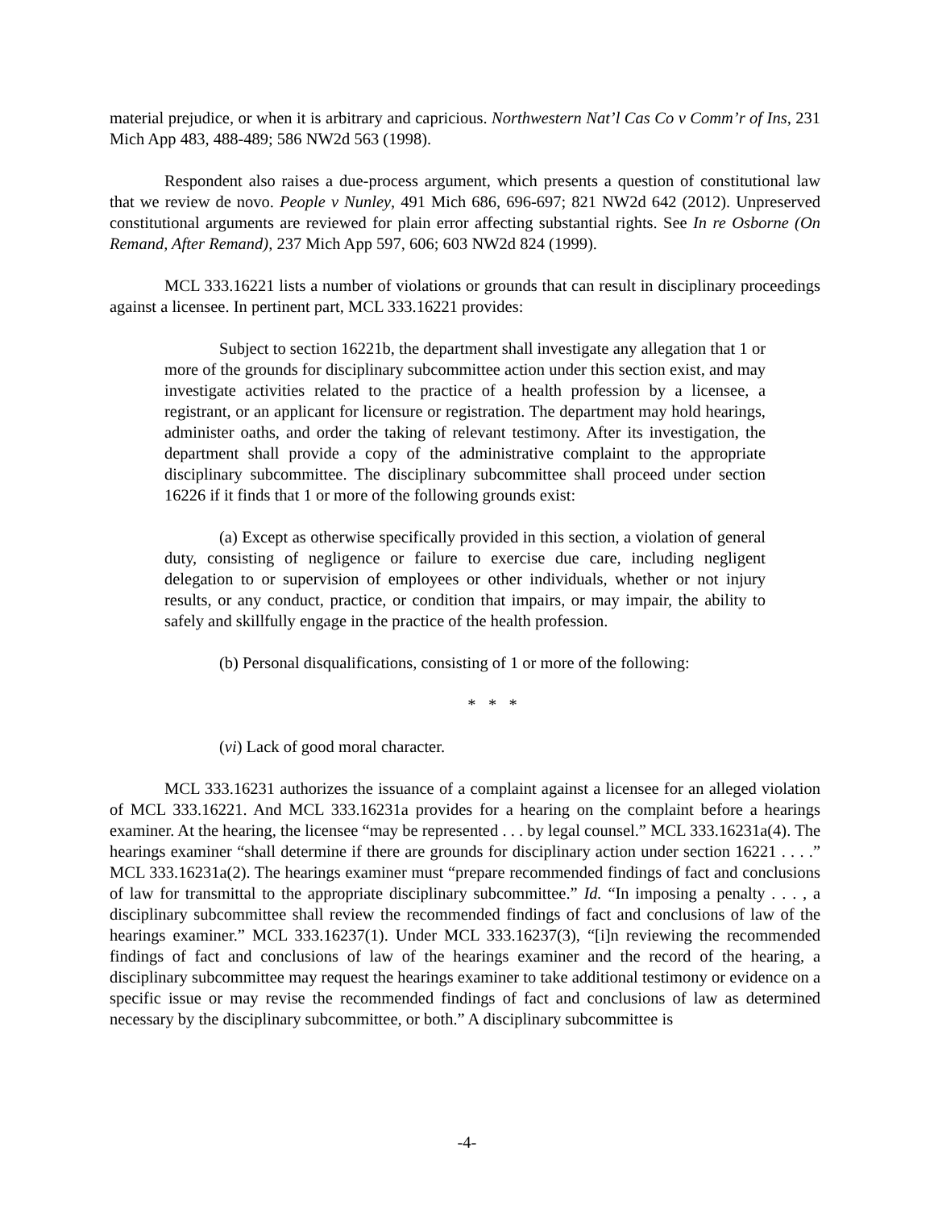material prejudice, or when it is arbitrary and capricious. Northwestern Nat’l Cas Co v Comm’r of Ins, 231 Mich App 483, 488-489; 586 NW2d 563 (1998).
Respondent also raises a due-process argument, which presents a question of constitutional law that we review de novo. People v Nunley, 491 Mich 686, 696-697; 821 NW2d 642 (2012). Unpreserved constitutional arguments are reviewed for plain error affecting substantial rights. See In re Osborne (On Remand, After Remand), 237 Mich App 597, 606; 603 NW2d 824 (1999).
MCL 333.16221 lists a number of violations or grounds that can result in disciplinary proceedings against a licensee. In pertinent part, MCL 333.16221 provides:
Subject to section 16221b, the department shall investigate any allegation that 1 or more of the grounds for disciplinary subcommittee action under this section exist, and may investigate activities related to the practice of a health profession by a licensee, a registrant, or an applicant for licensure or registration. The department may hold hearings, administer oaths, and order the taking of relevant testimony. After its investigation, the department shall provide a copy of the administrative complaint to the appropriate disciplinary subcommittee. The disciplinary subcommittee shall proceed under section 16226 if it finds that 1 or more of the following grounds exist:
(a) Except as otherwise specifically provided in this section, a violation of general duty, consisting of negligence or failure to exercise due care, including negligent delegation to or supervision of employees or other individuals, whether or not injury results, or any conduct, practice, or condition that impairs, or may impair, the ability to safely and skillfully engage in the practice of the health profession.
(b) Personal disqualifications, consisting of 1 or more of the following:
* * *
(vi) Lack of good moral character.
MCL 333.16231 authorizes the issuance of a complaint against a licensee for an alleged violation of MCL 333.16221. And MCL 333.16231a provides for a hearing on the complaint before a hearings examiner. At the hearing, the licensee “may be represented . . . by legal counsel.” MCL 333.16231a(4). The hearings examiner “shall determine if there are grounds for disciplinary action under section 16221 . . . .” MCL 333.16231a(2). The hearings examiner must “prepare recommended findings of fact and conclusions of law for transmittal to the appropriate disciplinary subcommittee.” Id. “In imposing a penalty . . . , a disciplinary subcommittee shall review the recommended findings of fact and conclusions of law of the hearings examiner.” MCL 333.16237(1). Under MCL 333.16237(3), “[i]n reviewing the recommended findings of fact and conclusions of law of the hearings examiner and the record of the hearing, a disciplinary subcommittee may request the hearings examiner to take additional testimony or evidence on a specific issue or may revise the recommended findings of fact and conclusions of law as determined necessary by the disciplinary subcommittee, or both.” A disciplinary subcommittee is
-4-